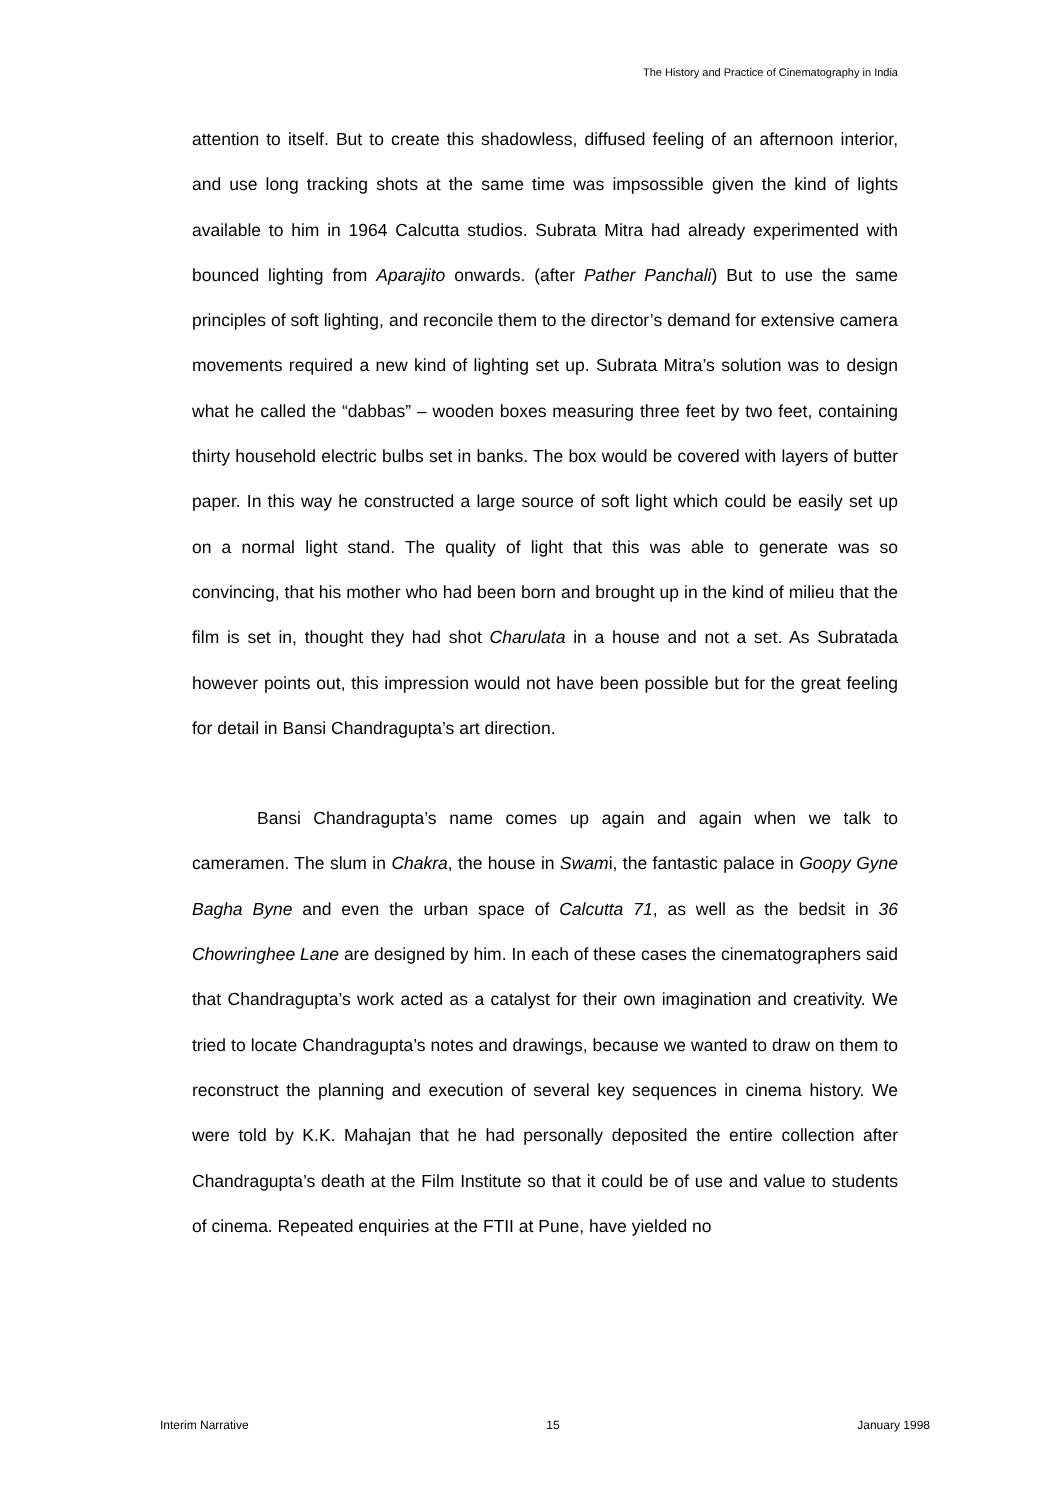The History and Practice of Cinematography in India
attention to itself. But to create this shadowless, diffused feeling of an afternoon interior, and use long tracking shots at the same time was impsossible given the kind of lights available to him in 1964 Calcutta studios. Subrata Mitra had already experimented with bounced lighting from Aparajito onwards. (after Pather Panchali) But to use the same principles of soft lighting, and reconcile them to the director’s demand for extensive camera movements required a new kind of lighting set up. Subrata Mitra’s solution was to design what he called the “dabbas” – wooden boxes measuring three feet by two feet, containing thirty household electric bulbs set in banks. The box would be covered with layers of butter paper. In this way he constructed a large source of soft light which could be easily set up on a normal light stand. The quality of light that this was able to generate was so convincing, that his mother who had been born and brought up in the kind of milieu that the film is set in, thought they had shot Charulata in a house and not a set. As Subratada however points out, this impression would not have been possible but for the great feeling for detail in Bansi Chandragupta’s art direction.
Bansi Chandragupta’s name comes up again and again when we talk to cameramen. The slum in Chakra, the house in Swami, the fantastic palace in Goopy Gyne Bagha Byne and even the urban space of Calcutta 71, as well as the bedsit in 36 Chowringhee Lane are designed by him. In each of these cases the cinematographers said that Chandragupta’s work acted as a catalyst for their own imagination and creativity. We tried to locate Chandragupta’s notes and drawings, because we wanted to draw on them to reconstruct the planning and execution of several key sequences in cinema history. We were told by K.K. Mahajan that he had personally deposited the entire collection after Chandragupta’s death at the Film Institute so that it could be of use and value to students of cinema. Repeated enquiries at the FTII at Pune, have yielded no
Interim Narrative 15 January 1998